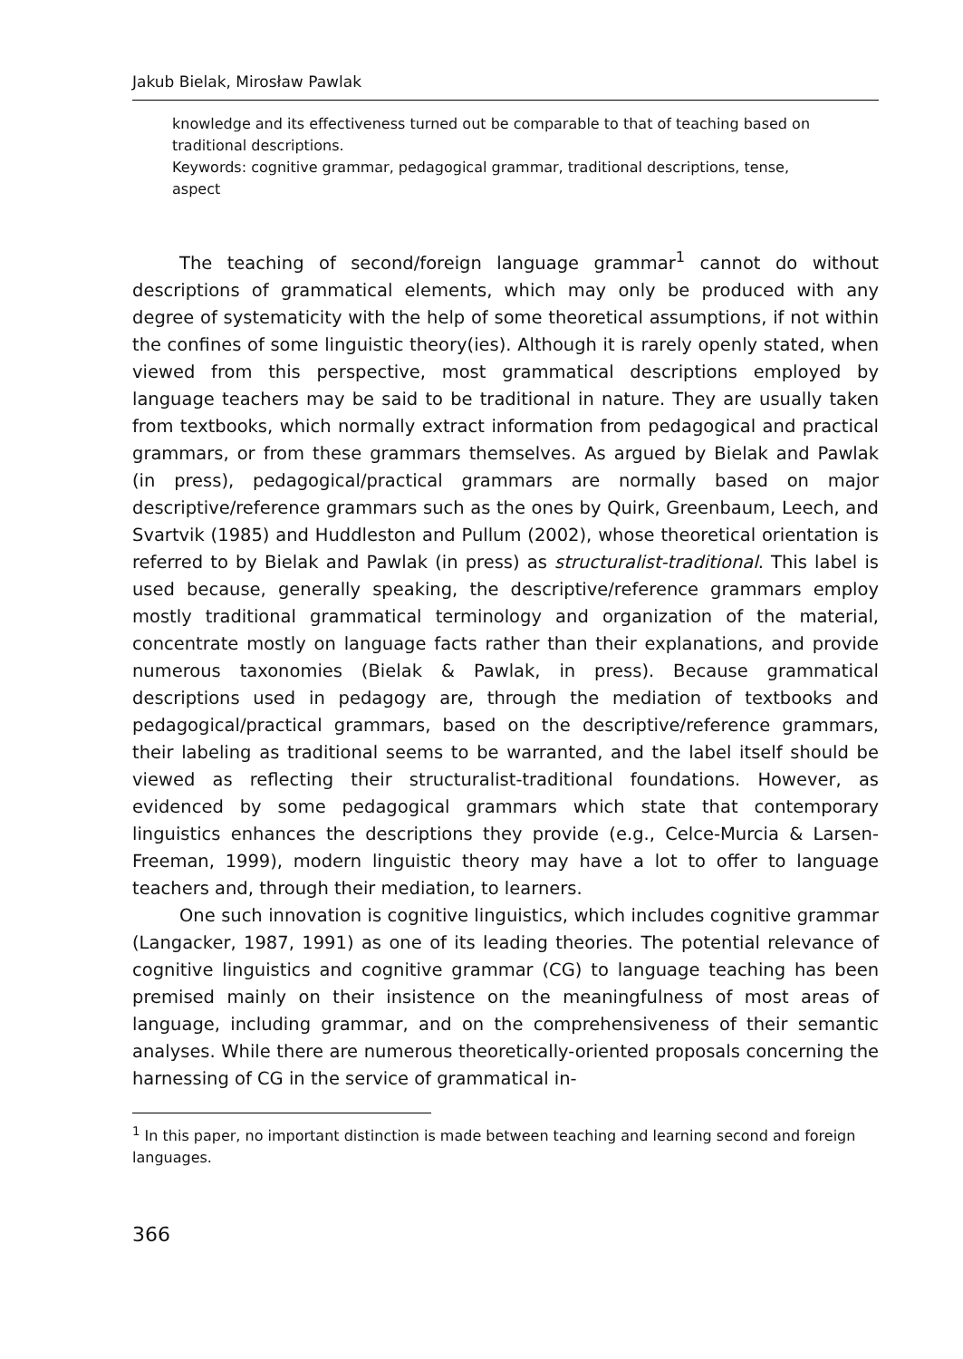Jakub Bielak, Mirosław Pawlak
knowledge and its effectiveness turned out be comparable to that of teaching based on traditional descriptions.
Keywords: cognitive grammar, pedagogical grammar, traditional descriptions, tense, aspect
The teaching of second/foreign language grammar<sup>1</sup> cannot do without descriptions of grammatical elements, which may only be produced with any degree of systematicity with the help of some theoretical assumptions, if not within the confines of some linguistic theory(ies). Although it is rarely openly stated, when viewed from this perspective, most grammatical descriptions employed by language teachers may be said to be traditional in nature. They are usually taken from textbooks, which normally extract information from pedagogical and practical grammars, or from these grammars themselves. As argued by Bielak and Pawlak (in press), pedagogical/practical grammars are normally based on major descriptive/reference grammars such as the ones by Quirk, Greenbaum, Leech, and Svartvik (1985) and Huddleston and Pullum (2002), whose theoretical orientation is referred to by Bielak and Pawlak (in press) as structuralist-traditional. This label is used because, generally speaking, the descriptive/reference grammars employ mostly traditional grammatical terminology and organization of the material, concentrate mostly on language facts rather than their explanations, and provide numerous taxonomies (Bielak & Pawlak, in press). Because grammatical descriptions used in pedagogy are, through the mediation of textbooks and pedagogical/practical grammars, based on the descriptive/reference grammars, their labeling as traditional seems to be warranted, and the label itself should be viewed as reflecting their structuralist-traditional foundations. However, as evidenced by some pedagogical grammars which state that contemporary linguistics enhances the descriptions they provide (e.g., Celce-Murcia & Larsen-Freeman, 1999), modern linguistic theory may have a lot to offer to language teachers and, through their mediation, to learners.
One such innovation is cognitive linguistics, which includes cognitive grammar (Langacker, 1987, 1991) as one of its leading theories. The potential relevance of cognitive linguistics and cognitive grammar (CG) to language teaching has been premised mainly on their insistence on the meaningfulness of most areas of language, including grammar, and on the comprehensiveness of their semantic analyses. While there are numerous theoretically-oriented proposals concerning the harnessing of CG in the service of grammatical in-
<sup>1</sup> In this paper, no important distinction is made between teaching and learning second and foreign languages.
366